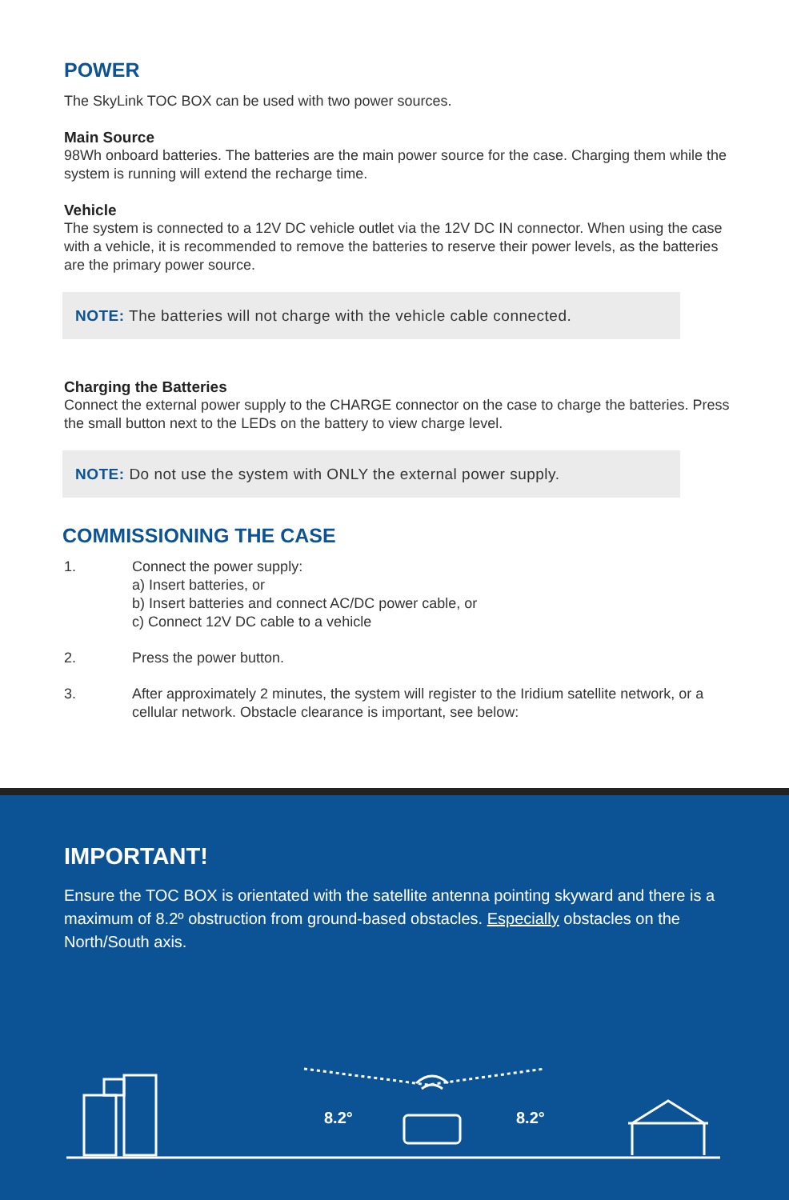POWER
The SkyLink TOC BOX can be used with two power sources.
Main Source
98Wh onboard batteries. The batteries are the main power source for the case. Charging them while the system is running will extend the recharge time.
Vehicle
The system is connected to a 12V DC vehicle outlet via the 12V DC IN connector. When using the case with a vehicle, it is recommended to remove the batteries to reserve their power levels, as the batteries are the primary power source.
NOTE: The batteries will not charge with the vehicle cable connected.
Charging the Batteries
Connect the external power supply to the CHARGE connector on the case to charge the batteries. Press the small button next to the LEDs on the battery to view charge level.
NOTE: Do not use the system with ONLY the external power supply.
COMMISSIONING THE CASE
1. Connect the power supply:
a) Insert batteries, or
b) Insert batteries and connect AC/DC power cable, or
c) Connect 12V DC cable to a vehicle
2. Press the power button.
3. After approximately 2 minutes, the system will register to the Iridium satellite network, or a cellular network. Obstacle clearance is important, see below:
IMPORTANT!
Ensure the TOC BOX is orientated with the satellite antenna pointing skyward and there is a maximum of 8.2º obstruction from ground-based obstacles. Especially obstacles on the North/South axis.
8.2°
8.2°